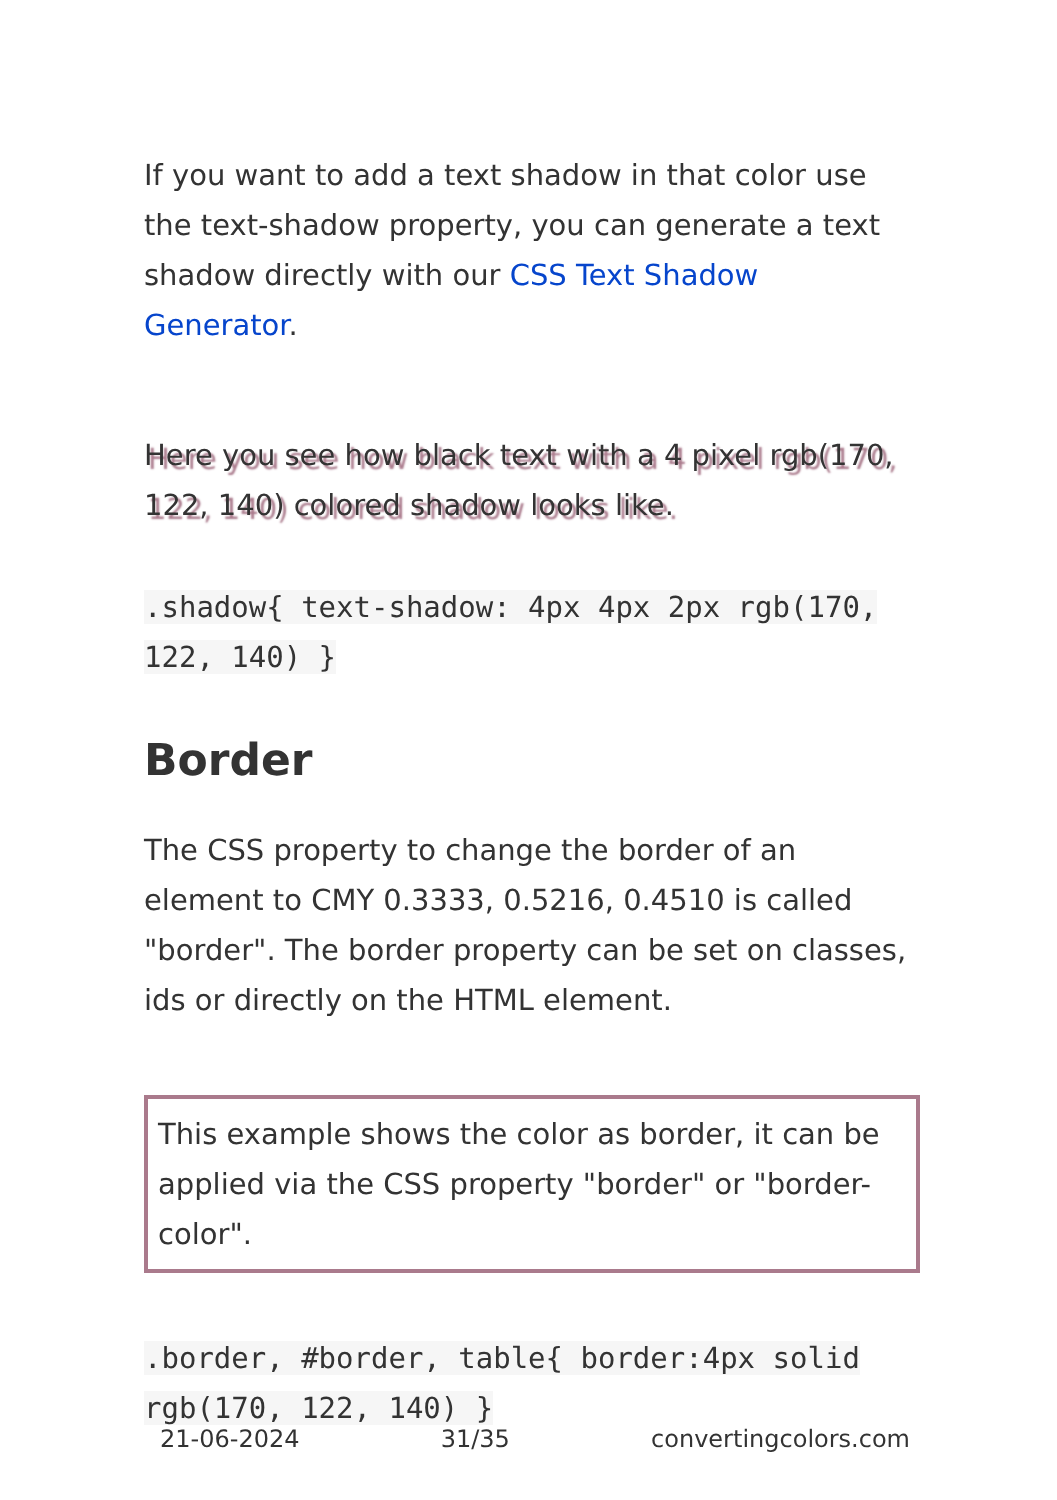If you want to add a text shadow in that color use the text-shadow property, you can generate a text shadow directly with our CSS Text Shadow Generator.
Here you see how black text with a 4 pixel rgb(170, 122, 140) colored shadow looks like.
.shadow{ text-shadow: 4px 4px 2px rgb(170, 122, 140) }
Border
The CSS property to change the border of an element to CMY 0.3333, 0.5216, 0.4510 is called "border". The border property can be set on classes, ids or directly on the HTML element.
This example shows the color as border, it can be applied via the CSS property "border" or "border-color".
.border, #border, table{ border:4px solid rgb(170, 122, 140) }
21-06-2024 31/35 convertingcolors.com